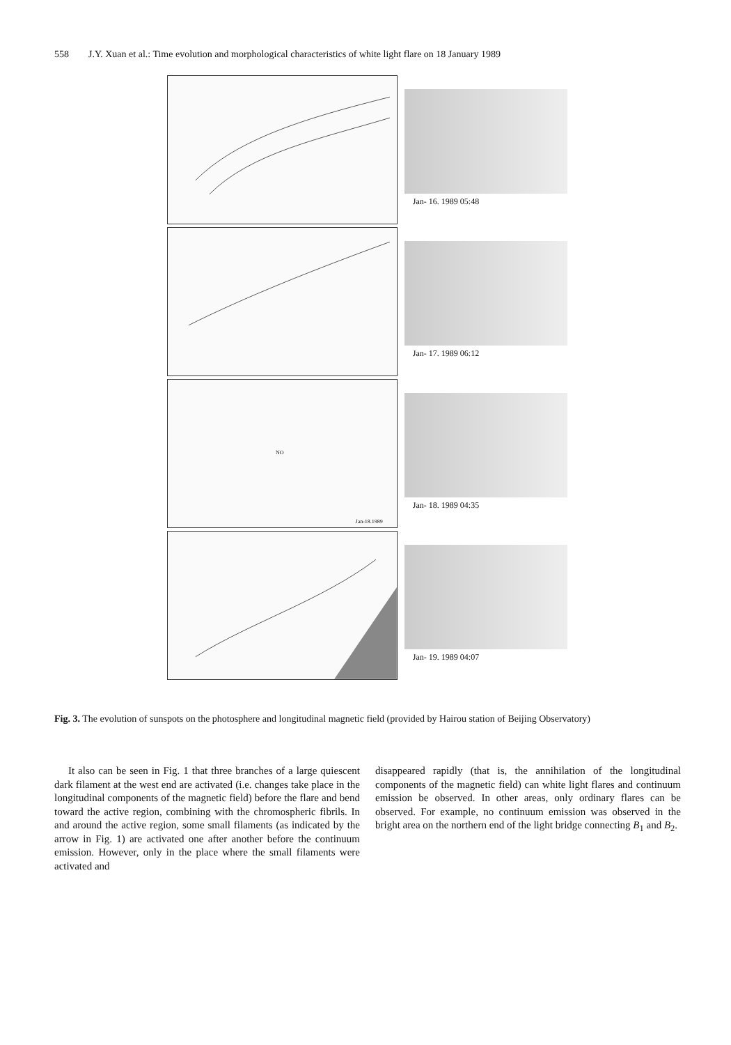558 J.Y. Xuan et al.: Time evolution and morphological characteristics of white light flare on 18 January 1989
Jan- 16. 1989 05:48
Jan- 17. 1989 06:12
NO
Jan-18.1989
Jan- 18. 1989 04:35
Jan- 19. 1989 04:07
Fig. 3. The evolution of sunspots on the photosphere and longitudinal magnetic field (provided by Hairou station of Beijing Observatory)
It also can be seen in Fig. 1 that three branches of a large quiescent dark filament at the west end are activated (i.e. changes take place in the longitudinal components of the magnetic field) before the flare and bend toward the active region, combining with the chromospheric fibrils. In and around the active region, some small filaments (as indicated by the arrow in Fig. 1) are activated one after another before the continuum emission. However, only in the place where the small filaments were activated and
disappeared rapidly (that is, the annihilation of the longitudinal components of the magnetic field) can white light flares and continuum emission be observed. In other areas, only ordinary flares can be observed. For example, no continuum emission was observed in the bright area on the northern end of the light bridge connecting B<sub>1</sub> and B<sub>2</sub>.